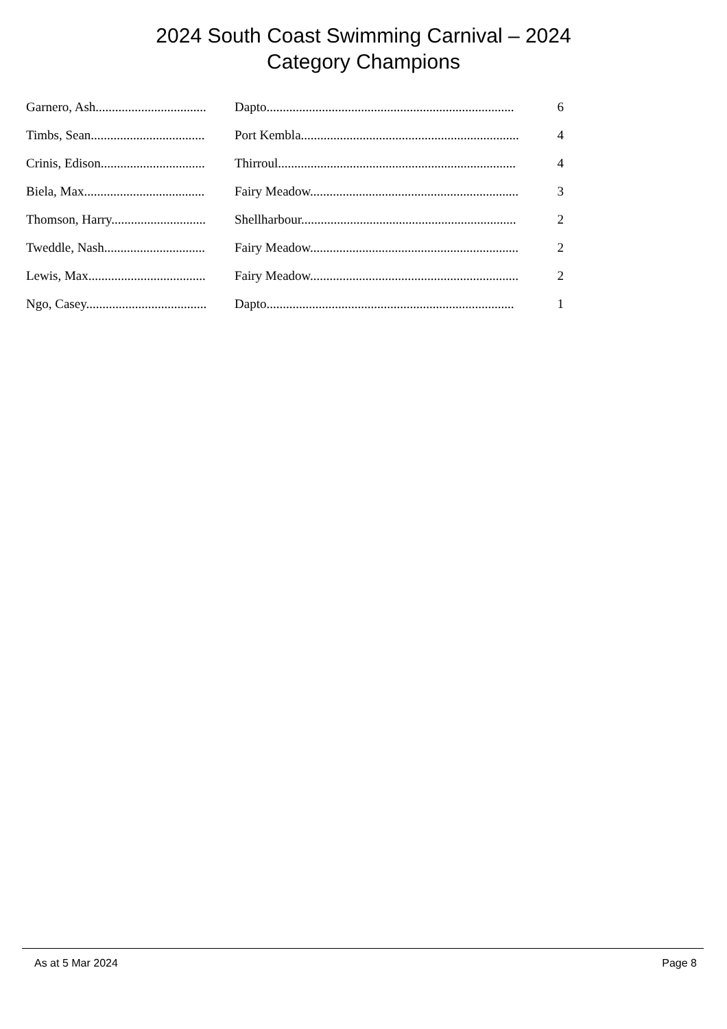2024 South Coast Swimming Carnival – 2024
Category Champions
| Garnero, Ash.................................. | Dapto............................................................................ | 6 |
| Timbs, Sean................................... | Port Kembla................................................................... | 4 |
| Crinis, Edison................................ | Thirroul......................................................................... | 4 |
| Biela, Max..................................... | Fairy Meadow................................................................ | 3 |
| Thomson, Harry............................. | Shellharbour.................................................................. | 2 |
| Tweddle, Nash............................... | Fairy Meadow................................................................ | 2 |
| Lewis, Max.................................... | Fairy Meadow................................................................ | 2 |
| Ngo, Casey..................................... | Dapto............................................................................ | 1 |
As at 5 Mar 2024 Page 8